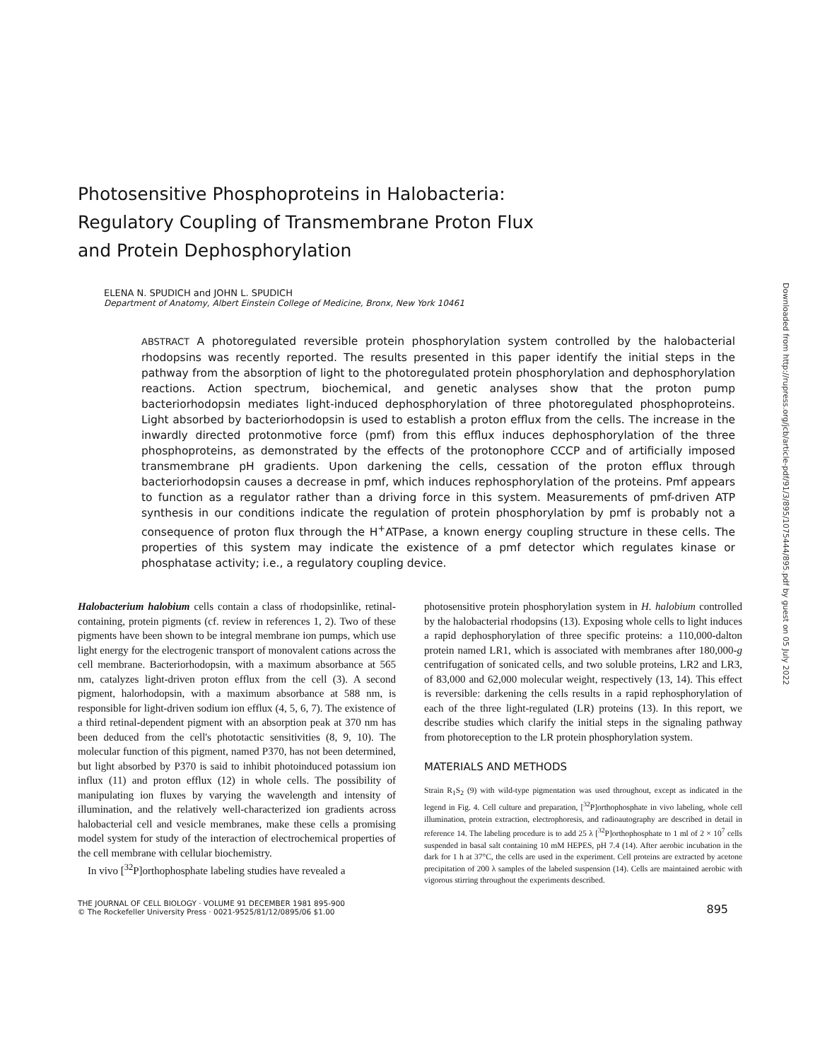Photosensitive Phosphoproteins in Halobacteria:
Regulatory Coupling of Transmembrane Proton Flux
and Protein Dephosphorylation
ELENA N. SPUDICH and JOHN L. SPUDICH
Department of Anatomy, Albert Einstein College of Medicine, Bronx, New York 10461
ABSTRACT A photoregulated reversible protein phosphorylation system controlled by the halobacterial rhodopsins was recently reported. The results presented in this paper identify the initial steps in the pathway from the absorption of light to the photoregulated protein phosphorylation and dephosphorylation reactions. Action spectrum, biochemical, and genetic analyses show that the proton pump bacteriorhodopsin mediates light-induced dephosphorylation of three photoregulated phosphoproteins. Light absorbed by bacteriorhodopsin is used to establish a proton efflux from the cells. The increase in the inwardly directed protonmotive force (pmf) from this efflux induces dephosphorylation of the three phosphoproteins, as demonstrated by the effects of the protonophore CCCP and of artificially imposed transmembrane pH gradients. Upon darkening the cells, cessation of the proton efflux through bacteriorhodopsin causes a decrease in pmf, which induces rephosphorylation of the proteins. Pmf appears to function as a regulator rather than a driving force in this system. Measurements of pmf-driven ATP synthesis in our conditions indicate the regulation of protein phosphorylation by pmf is probably not a consequence of proton flux through the H<sup>+</sup>ATPase, a known energy coupling structure in these cells. The properties of this system may indicate the existence of a pmf detector which regulates kinase or phosphatase activity; i.e., a regulatory coupling device.
Halobacterium halobium cells contain a class of rhodopsinlike, retinal-containing, protein pigments (cf. review in references 1, 2). Two of these pigments have been shown to be integral membrane ion pumps, which use light energy for the electrogenic transport of monovalent cations across the cell membrane. Bacteriorhodopsin, with a maximum absorbance at 565 nm, catalyzes light-driven proton efflux from the cell (3). A second pigment, halorhodopsin, with a maximum absorbance at 588 nm, is responsible for light-driven sodium ion efflux (4, 5, 6, 7). The existence of a third retinal-dependent pigment with an absorption peak at 370 nm has been deduced from the cell's phototactic sensitivities (8, 9, 10). The molecular function of this pigment, named P370, has not been determined, but light absorbed by P370 is said to inhibit photoinduced potassium ion influx (11) and proton efflux (12) in whole cells. The possibility of manipulating ion fluxes by varying the wavelength and intensity of illumination, and the relatively well-characterized ion gradients across halobacterial cell and vesicle membranes, make these cells a promising model system for study of the interaction of electrochemical properties of the cell membrane with cellular biochemistry.
In vivo [<sup>32</sup>P]orthophosphate labeling studies have revealed a
photosensitive protein phosphorylation system in H. halobium controlled by the halobacterial rhodopsins (13). Exposing whole cells to light induces a rapid dephosphorylation of three specific proteins: a 110,000-dalton protein named LR1, which is associated with membranes after 180,000-g centrifugation of sonicated cells, and two soluble proteins, LR2 and LR3, of 83,000 and 62,000 molecular weight, respectively (13, 14). This effect is reversible: darkening the cells results in a rapid rephosphorylation of each of the three light-regulated (LR) proteins (13). In this report, we describe studies which clarify the initial steps in the signaling pathway from photoreception to the LR protein phosphorylation system.
MATERIALS AND METHODS
Strain R<sub>1</sub>S<sub>2</sub> (9) with wild-type pigmentation was used throughout, except as indicated in the legend in Fig. 4. Cell culture and preparation, [<sup>32</sup>P]orthophosphate in vivo labeling, whole cell illumination, protein extraction, electrophoresis, and radioautography are described in detail in reference 14. The labeling procedure is to add 25 λ [<sup>32</sup>P]orthophosphate to 1 ml of 2 × 10<sup>7</sup> cells suspended in basal salt containing 10 mM HEPES, pH 7.4 (14). After aerobic incubation in the dark for 1 h at 37°C, the cells are used in the experiment. Cell proteins are extracted by acetone precipitation of 200 λ samples of the labeled suspension (14). Cells are maintained aerobic with vigorous stirring throughout the experiments described.
THE JOURNAL OF CELL BIOLOGY · VOLUME 91 DECEMBER 1981 895-900
© The Rockefeller University Press · 0021-9525/81/12/0895/06 $1.00
895
Downloaded from http://rupress.org/jcb/article-pdf/91/3/895/1075444/895.pdf by guest on 05 July 2022